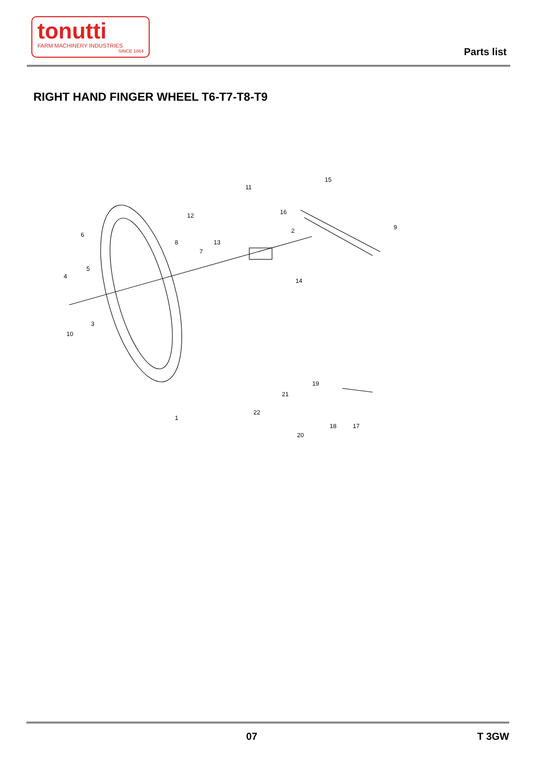tonutti
FARM MACHINERY INDUSTRIES
SINCE 1864
Parts list
RIGHT HAND FINGER WHEEL T6-T7-T8-T9
15
11
16
12
2
9
6
8
13
7
5
4
14
3
10
19
21
22
1
18
17
20
07 T 3GW